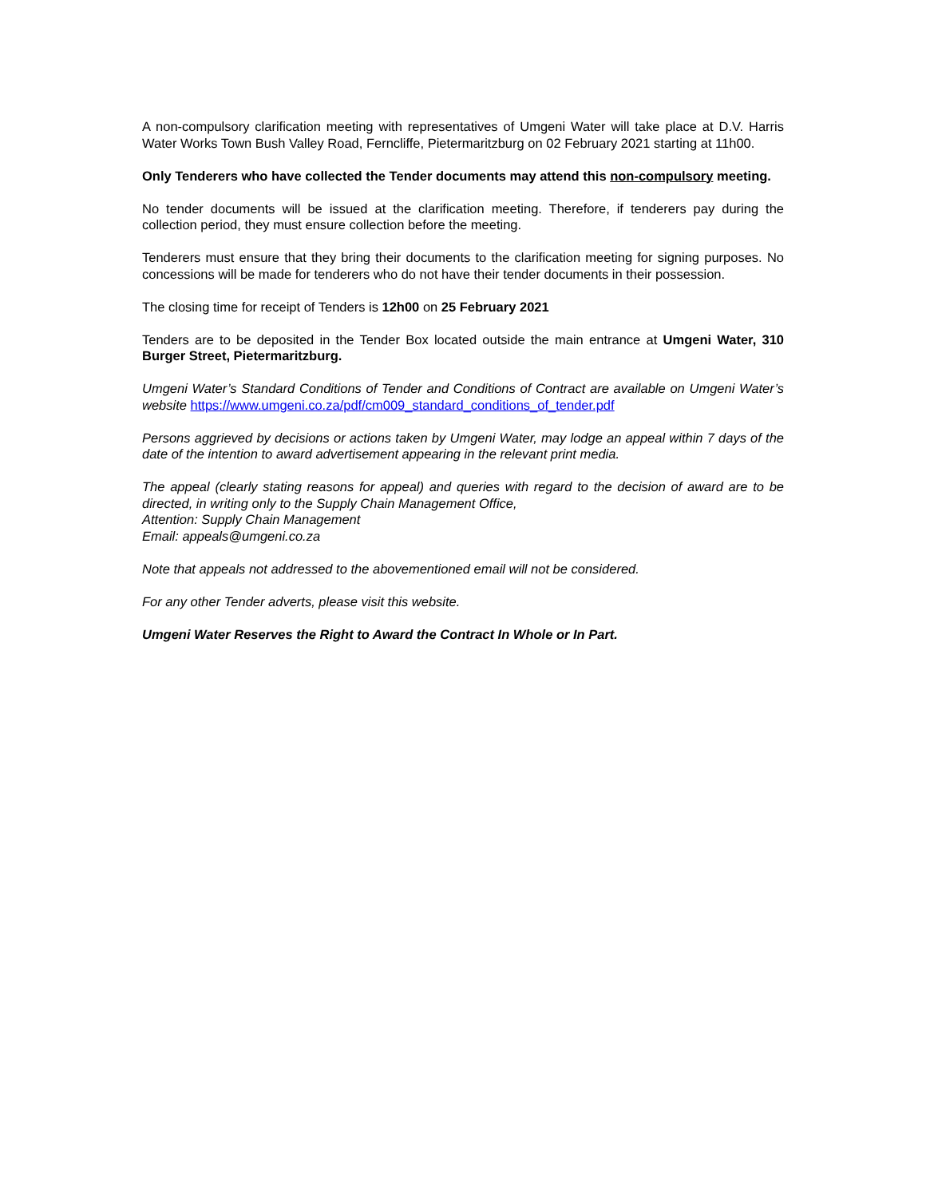A non-compulsory clarification meeting with representatives of Umgeni Water will take place at D.V. Harris Water Works Town Bush Valley Road, Ferncliffe, Pietermaritzburg on 02 February 2021 starting at 11h00.
Only Tenderers who have collected the Tender documents may attend this non-compulsory meeting.
No tender documents will be issued at the clarification meeting. Therefore, if tenderers pay during the collection period, they must ensure collection before the meeting.
Tenderers must ensure that they bring their documents to the clarification meeting for signing purposes. No concessions will be made for tenderers who do not have their tender documents in their possession.
The closing time for receipt of Tenders is 12h00 on 25 February 2021
Tenders are to be deposited in the Tender Box located outside the main entrance at Umgeni Water, 310 Burger Street, Pietermaritzburg.
Umgeni Water’s Standard Conditions of Tender and Conditions of Contract are available on Umgeni Water’s website https://www.umgeni.co.za/pdf/cm009_standard_conditions_of_tender.pdf
Persons aggrieved by decisions or actions taken by Umgeni Water, may lodge an appeal within 7 days of the date of the intention to award advertisement appearing in the relevant print media.
The appeal (clearly stating reasons for appeal) and queries with regard to the decision of award are to be directed, in writing only to the Supply Chain Management Office,
Attention: Supply Chain Management
Email: appeals@umgeni.co.za
Note that appeals not addressed to the abovementioned email will not be considered.
For any other Tender adverts, please visit this website.
Umgeni Water Reserves the Right to Award the Contract In Whole or In Part.